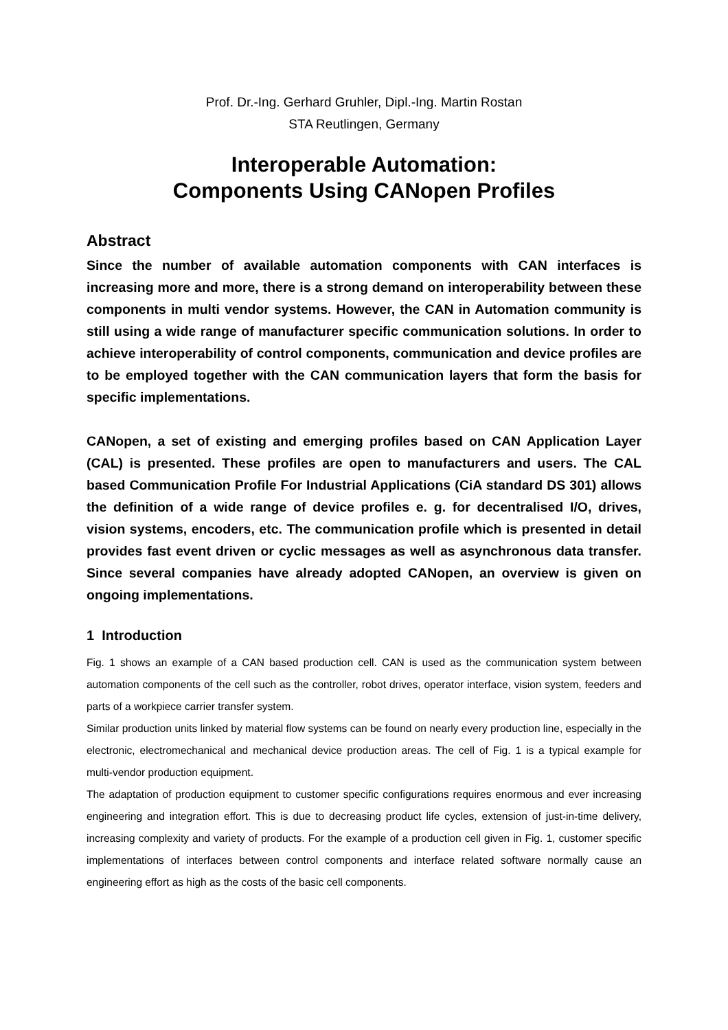Prof. Dr.-Ing. Gerhard Gruhler, Dipl.-Ing. Martin Rostan
STA Reutlingen, Germany
Interoperable Automation:
Components Using CANopen Profiles
Abstract
Since the number of available automation components with CAN interfaces is increasing more and more, there is a strong demand on interoperability between these components in multi vendor systems. However, the CAN in Automation community is still using a wide range of manufacturer specific communication solutions. In order to achieve interoperability of control components, communication and device profiles are to be employed together with the CAN communication layers that form the basis for specific implementations.
CANopen, a set of existing and emerging profiles based on CAN Application Layer (CAL) is presented. These profiles are open to manufacturers and users. The CAL based Communication Profile For Industrial Applications (CiA standard DS 301) allows the definition of a wide range of device profiles e. g. for decentralised I/O, drives, vision systems, encoders, etc. The communication profile which is presented in detail provides fast event driven or cyclic messages as well as asynchronous data transfer. Since several companies have already adopted CANopen, an overview is given on ongoing implementations.
1 Introduction
Fig. 1 shows an example of a CAN based production cell. CAN is used as the communication system between automation components of the cell such as the controller, robot drives, operator interface, vision system, feeders and parts of a workpiece carrier transfer system.
Similar production units linked by material flow systems can be found on nearly every production line, especially in the electronic, electromechanical and mechanical device production areas. The cell of Fig. 1 is a typical example for multi-vendor production equipment.
The adaptation of production equipment to customer specific configurations requires enormous and ever increasing engineering and integration effort. This is due to decreasing product life cycles, extension of just-in-time delivery, increasing complexity and variety of products. For the example of a production cell given in Fig. 1, customer specific implementations of interfaces between control components and interface related software normally cause an engineering effort as high as the costs of the basic cell components.